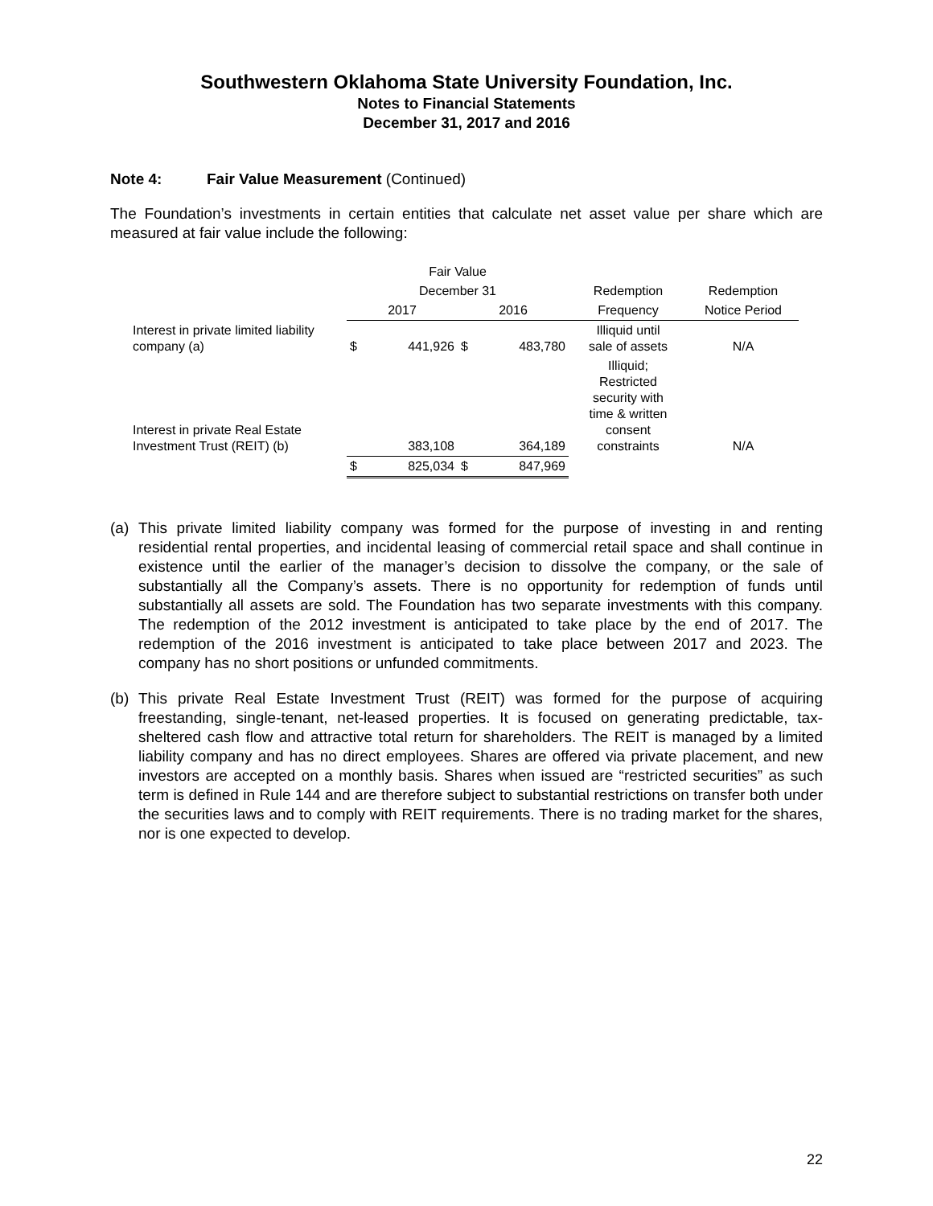Southwestern Oklahoma State University Foundation, Inc.
Notes to Financial Statements
December 31, 2017 and 2016
Note 4: Fair Value Measurement (Continued)
The Foundation’s investments in certain entities that calculate net asset value per share which are measured at fair value include the following:
| | Fair Value | | | | | |
| --- | --- | --- | --- | --- | --- | --- |
| | December 31 | | | | Redemption | Redemption |
| | 2017 | | 2016 | | Frequency | Notice Period |
| Interest in private limited liability company (a) | $ | 441,926 | $ | 483,780 | Illiquid until sale of assets | N/A |
| Interest in private Real Estate Investment Trust (REIT) (b) | | 383,108 | | 364,189 | Illiquid; Restricted security with time & written consent constraints | N/A |
| | $ | 825,034 | $ | 847,969 | | |
(a)
This private limited liability company was formed for the purpose of investing in and renting residential rental properties, and incidental leasing of commercial retail space and shall continue in existence until the earlier of the manager’s decision to dissolve the company, or the sale of substantially all the Company’s assets. There is no opportunity for redemption of funds until substantially all assets are sold. The Foundation has two separate investments with this company. The redemption of the 2012 investment is anticipated to take place by the end of 2017. The redemption of the 2016 investment is anticipated to take place between 2017 and 2023. The company has no short positions or unfunded commitments.
(b)
This private Real Estate Investment Trust (REIT) was formed for the purpose of acquiring freestanding, single-tenant, net-leased properties. It is focused on generating predictable, tax-sheltered cash flow and attractive total return for shareholders. The REIT is managed by a limited liability company and has no direct employees. Shares are offered via private placement, and new investors are accepted on a monthly basis. Shares when issued are “restricted securities” as such term is defined in Rule 144 and are therefore subject to substantial restrictions on transfer both under the securities laws and to comply with REIT requirements. There is no trading market for the shares, nor is one expected to develop.
22